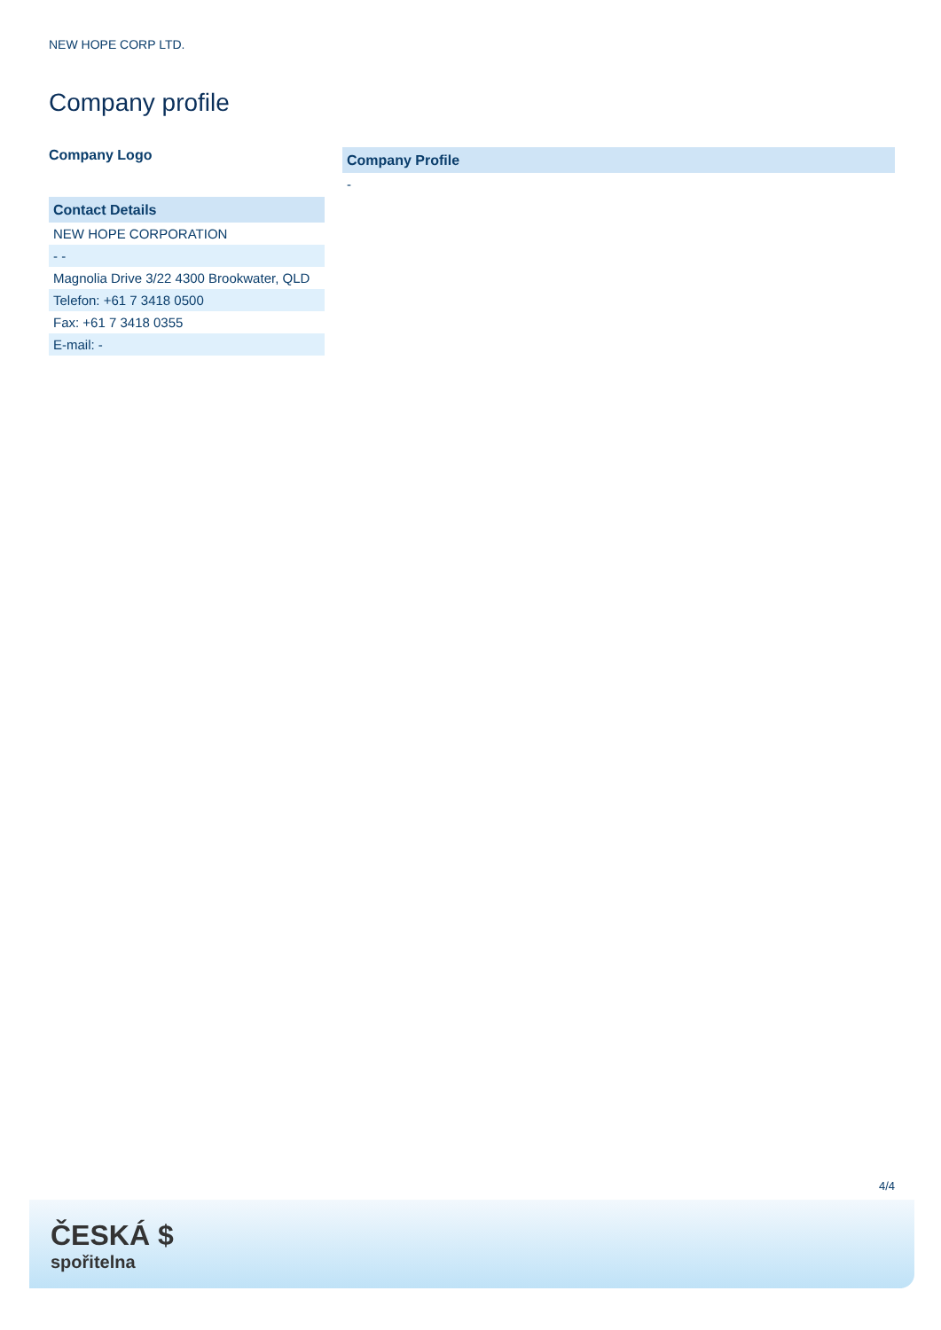NEW HOPE CORP LTD.
Company profile
Company Logo
| Contact Details |
| --- |
| NEW HOPE CORPORATION |
| - - |
| Magnolia Drive 3/22 4300 Brookwater, QLD |
| Telefon: +61 7 3418 0500 |
| Fax: +61 7 3418 0355 |
| E-mail: - |
| Company Profile |
| --- |
| - |
4/4
ČESKÁ $
spořitelna